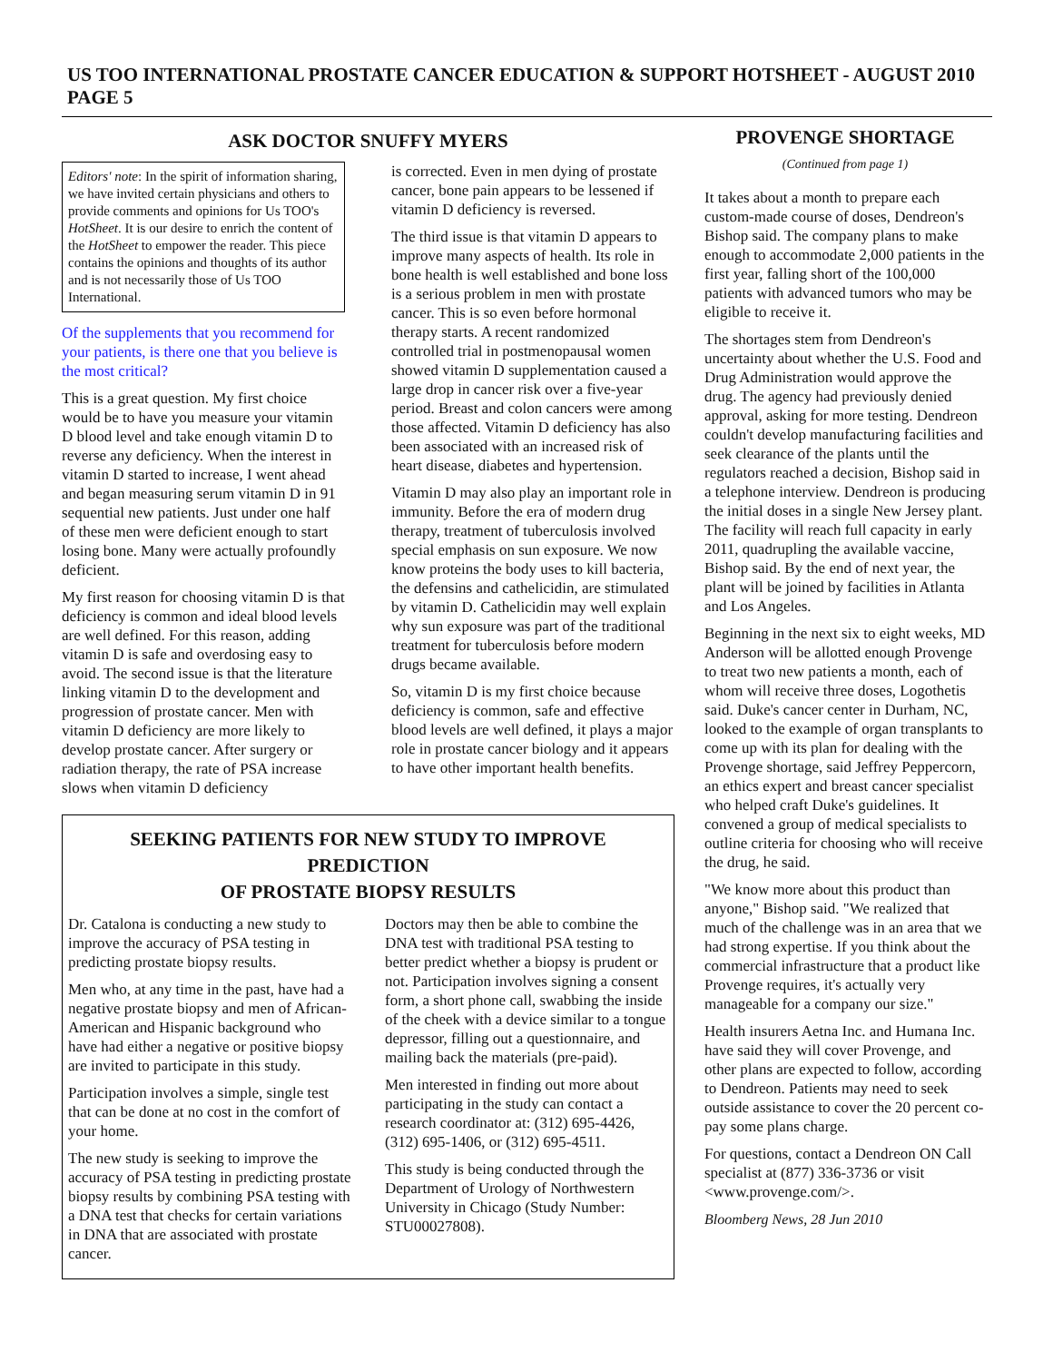US TOO INTERNATIONAL PROSTATE CANCER EDUCATION & SUPPORT HOTSHEET - AUGUST 2010 PAGE 5
ASK DOCTOR SNUFFY MYERS
Editors' note: In the spirit of information sharing, we have invited certain physicians and others to provide comments and opinions for Us TOO's HotSheet. It is our desire to enrich the content of the HotSheet to empower the reader. This piece contains the opinions and thoughts of its author and is not necessarily those of Us TOO International.
Of the supplements that you recommend for your patients, is there one that you believe is the most critical?
This is a great question. My first choice would be to have you measure your vitamin D blood level and take enough vitamin D to reverse any deficiency. When the interest in vitamin D started to increase, I went ahead and began measuring serum vitamin D in 91 sequential new patients. Just under one half of these men were deficient enough to start losing bone. Many were actually profoundly deficient.
My first reason for choosing vitamin D is that deficiency is common and ideal blood levels are well defined. For this reason, adding vitamin D is safe and overdosing easy to avoid. The second issue is that the literature linking vitamin D to the development and progression of prostate cancer. Men with vitamin D deficiency are more likely to develop prostate cancer. After surgery or radiation therapy, the rate of PSA increase slows when vitamin D deficiency
is corrected. Even in men dying of prostate cancer, bone pain appears to be lessened if vitamin D deficiency is reversed.
The third issue is that vitamin D appears to improve many aspects of health. Its role in bone health is well established and bone loss is a serious problem in men with prostate cancer. This is so even before hormonal therapy starts. A recent randomized controlled trial in postmenopausal women showed vitamin D supplementation caused a large drop in cancer risk over a five-year period. Breast and colon cancers were among those affected. Vitamin D deficiency has also been associated with an increased risk of heart disease, diabetes and hypertension.
Vitamin D may also play an important role in immunity. Before the era of modern drug therapy, treatment of tuberculosis involved special emphasis on sun exposure. We now know proteins the body uses to kill bacteria, the defensins and cathelicidin, are stimulated by vitamin D. Cathelicidin may well explain why sun exposure was part of the traditional treatment for tuberculosis before modern drugs became available.
So, vitamin D is my first choice because deficiency is common, safe and effective blood levels are well defined, it plays a major role in prostate cancer biology and it appears to have other important health benefits.
SEEKING PATIENTS FOR NEW STUDY TO IMPROVE PREDICTION
OF PROSTATE BIOPSY RESULTS
Dr. Catalona is conducting a new study to improve the accuracy of PSA testing in predicting prostate biopsy results.
Men who, at any time in the past, have had a negative prostate biopsy and men of African-American and Hispanic background who have had either a negative or positive biopsy are invited to participate in this study.
Participation involves a simple, single test that can be done at no cost in the comfort of your home.
The new study is seeking to improve the accuracy of PSA testing in predicting prostate biopsy results by combining PSA testing with a DNA test that checks for certain variations in DNA that are associated with prostate cancer.
Doctors may then be able to combine the DNA test with traditional PSA testing to better predict whether a biopsy is prudent or not. Participation involves signing a consent form, a short phone call, swabbing the inside of the cheek with a device similar to a tongue depressor, filling out a questionnaire, and mailing back the materials (pre-paid).
Men interested in finding out more about participating in the study can contact a research coordinator at: (312) 695-4426, (312) 695-1406, or (312) 695-4511.
This study is being conducted through the Department of Urology of Northwestern University in Chicago (Study Number: STU00027808).
PROVENGE SHORTAGE
(Continued from page 1)
It takes about a month to prepare each custom-made course of doses, Dendreon's Bishop said. The company plans to make enough to accommodate 2,000 patients in the first year, falling short of the 100,000 patients with advanced tumors who may be eligible to receive it.
The shortages stem from Dendreon's uncertainty about whether the U.S. Food and Drug Administration would approve the drug. The agency had previously denied approval, asking for more testing. Dendreon couldn't develop manufacturing facilities and seek clearance of the plants until the regulators reached a decision, Bishop said in a telephone interview. Dendreon is producing the initial doses in a single New Jersey plant. The facility will reach full capacity in early 2011, quadrupling the available vaccine, Bishop said. By the end of next year, the plant will be joined by facilities in Atlanta and Los Angeles.
Beginning in the next six to eight weeks, MD Anderson will be allotted enough Provenge to treat two new patients a month, each of whom will receive three doses, Logothetis said. Duke's cancer center in Durham, NC, looked to the example of organ transplants to come up with its plan for dealing with the Provenge shortage, said Jeffrey Peppercorn, an ethics expert and breast cancer specialist who helped craft Duke's guidelines. It convened a group of medical specialists to outline criteria for choosing who will receive the drug, he said.
"We know more about this product than anyone," Bishop said. "We realized that much of the challenge was in an area that we had strong expertise. If you think about the commercial infrastructure that a product like Provenge requires, it's actually very manageable for a company our size."
Health insurers Aetna Inc. and Humana Inc. have said they will cover Provenge, and other plans are expected to follow, according to Dendreon. Patients may need to seek outside assistance to cover the 20 percent co-pay some plans charge.
For questions, contact a Dendreon ON Call specialist at (877) 336-3736 or visit <www.provenge.com/>.
Bloomberg News, 28 Jun 2010